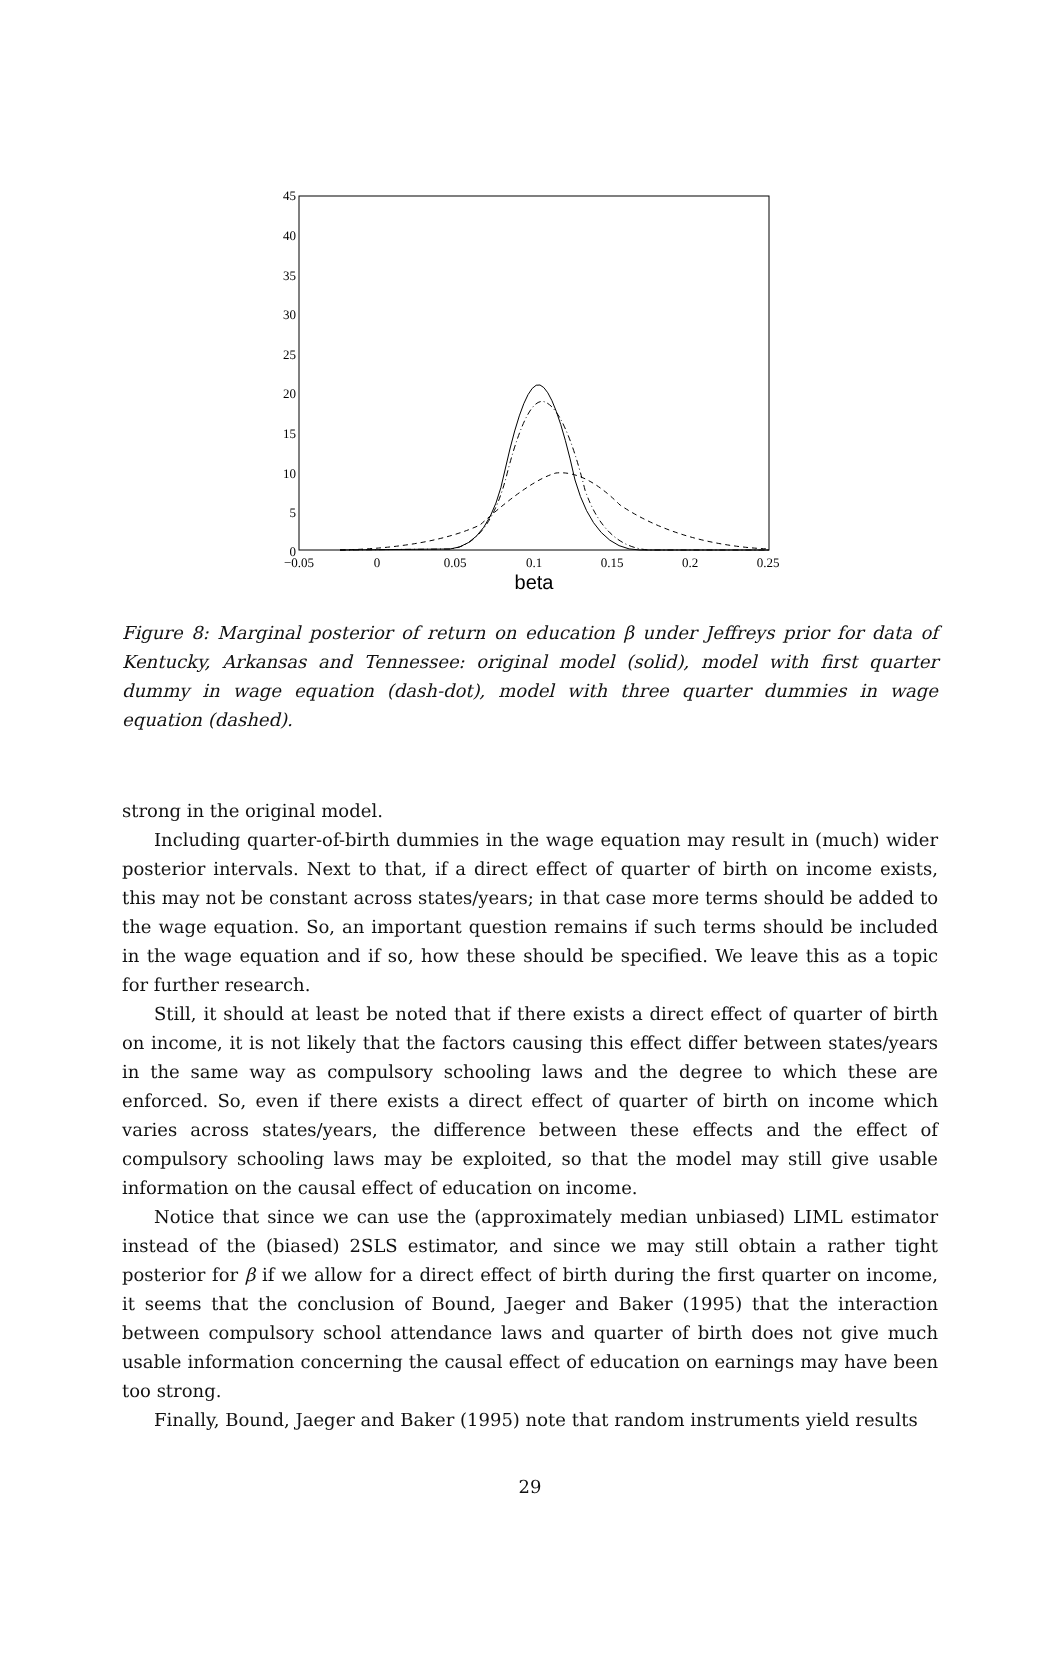45
40
35
30
25
20
15
10
5
0
−0.05
0
0.05
0.1
0.15
0.2
0.25
beta
Figure 8: Marginal posterior of return on education β under Jeffreys prior for data of Kentucky, Arkansas and Tennessee: original model (solid), model with first quarter dummy in wage equation (dash-dot), model with three quarter dummies in wage equation (dashed).
strong in the original model.
Including quarter-of-birth dummies in the wage equation may result in (much) wider posterior intervals. Next to that, if a direct effect of quarter of birth on income exists, this may not be constant across states/years; in that case more terms should be added to the wage equation. So, an important question remains if such terms should be included in the wage equation and if so, how these should be specified. We leave this as a topic for further research.
Still, it should at least be noted that if there exists a direct effect of quarter of birth on income, it is not likely that the factors causing this effect differ between states/years in the same way as compulsory schooling laws and the degree to which these are enforced. So, even if there exists a direct effect of quarter of birth on income which varies across states/years, the difference between these effects and the effect of compulsory schooling laws may be exploited, so that the model may still give usable information on the causal effect of education on income.
Notice that since we can use the (approximately median unbiased) LIML estimator instead of the (biased) 2SLS estimator, and since we may still obtain a rather tight posterior for β if we allow for a direct effect of birth during the first quarter on income, it seems that the conclusion of Bound, Jaeger and Baker (1995) that the interaction between compulsory school attendance laws and quarter of birth does not give much usable information concerning the causal effect of education on earnings may have been too strong.
Finally, Bound, Jaeger and Baker (1995) note that random instruments yield results
29